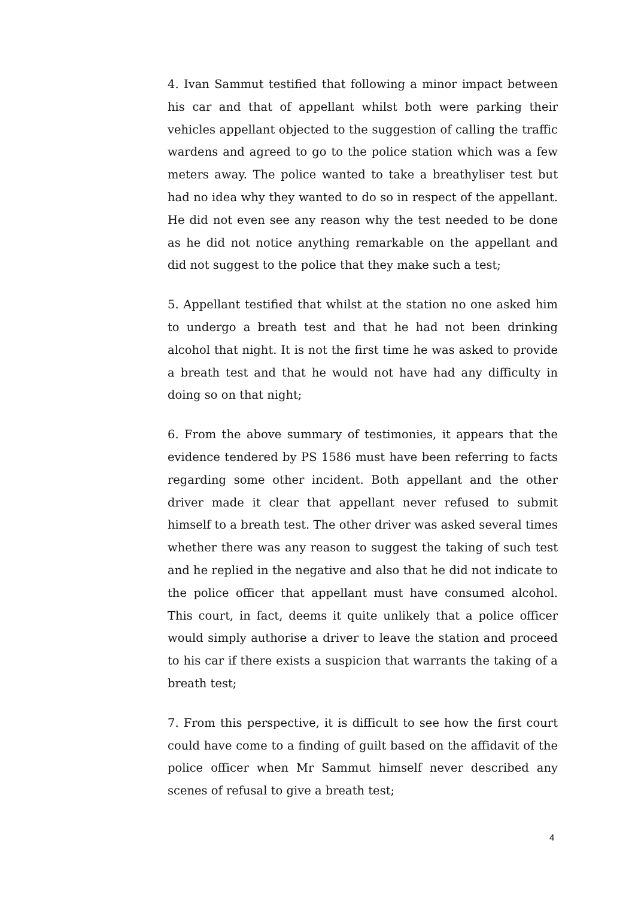4. Ivan Sammut testified that following a minor impact between his car and that of appellant whilst both were parking their vehicles appellant objected to the suggestion of calling the traffic wardens and agreed to go to the police station which was a few meters away. The police wanted to take a breathyliser test but had no idea why they wanted to do so in respect of the appellant. He did not even see any reason why the test needed to be done as he did not notice anything remarkable on the appellant and did not suggest to the police that they make such a test;
5. Appellant testified that whilst at the station no one asked him to undergo a breath test and that he had not been drinking alcohol that night. It is not the first time he was asked to provide a breath test and that he would not have had any difficulty in doing so on that night;
6. From the above summary of testimonies, it appears that the evidence tendered by PS 1586 must have been referring to facts regarding some other incident. Both appellant and the other driver made it clear that appellant never refused to submit himself to a breath test. The other driver was asked several times whether there was any reason to suggest the taking of such test and he replied in the negative and also that he did not indicate to the police officer that appellant must have consumed alcohol. This court, in fact, deems it quite unlikely that a police officer would simply authorise a driver to leave the station and proceed to his car if there exists a suspicion that warrants the taking of a breath test;
7. From this perspective, it is difficult to see how the first court could have come to a finding of guilt based on the affidavit of the police officer when Mr Sammut himself never described any scenes of refusal to give a breath test;
4